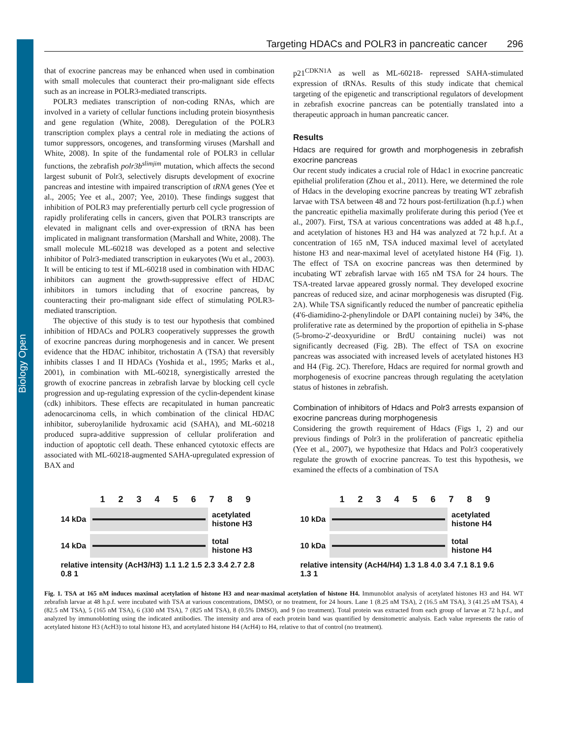Biology Open
Targeting HDACs and POLR3 in pancreatic cancer 296
that of exocrine pancreas may be enhanced when used in combination with small molecules that counteract their pro-malignant side effects such as an increase in POLR3-mediated transcripts.
POLR3 mediates transcription of non-coding RNAs, which are involved in a variety of cellular functions including protein biosynthesis and gene regulation (White, 2008). Deregulation of the POLR3 transcription complex plays a central role in mediating the actions of tumor suppressors, oncogenes, and transforming viruses (Marshall and White, 2008). In spite of the fundamental role of POLR3 in cellular functions, the zebrafish polr3b<sup>slimjim</sup> mutation, which affects the second largest subunit of Polr3, selectively disrupts development of exocrine pancreas and intestine with impaired transcription of tRNA genes (Yee et al., 2005; Yee et al., 2007; Yee, 2010). These findings suggest that inhibition of POLR3 may preferentially perturb cell cycle progression of rapidly proliferating cells in cancers, given that POLR3 transcripts are elevated in malignant cells and over-expression of tRNA has been implicated in malignant transformation (Marshall and White, 2008). The small molecule ML-60218 was developed as a potent and selective inhibitor of Polr3-mediated transcription in eukaryotes (Wu et al., 2003). It will be enticing to test if ML-60218 used in combination with HDAC inhibitors can augment the growth-suppressive effect of HDAC inhibitors in tumors including that of exocrine pancreas, by counteracting their pro-malignant side effect of stimulating POLR3-mediated transcription.
The objective of this study is to test our hypothesis that combined inhibition of HDACs and POLR3 cooperatively suppresses the growth of exocrine pancreas during morphogenesis and in cancer. We present evidence that the HDAC inhibitor, trichostatin A (TSA) that reversibly inhibits classes I and II HDACs (Yoshida et al., 1995; Marks et al., 2001), in combination with ML-60218, synergistically arrested the growth of exocrine pancreas in zebrafish larvae by blocking cell cycle progression and up-regulating expression of the cyclin-dependent kinase (cdk) inhibitors. These effects are recapitulated in human pancreatic adenocarcinoma cells, in which combination of the clinical HDAC inhibitor, suberoylanilide hydroxamic acid (SAHA), and ML-60218 produced supra-additive suppression of cellular proliferation and induction of apoptotic cell death. These enhanced cytotoxic effects are associated with ML-60218-augmented SAHA-upregulated expression of BAX and
p21<sup>CDKN1A</sup> as well as ML-60218- repressed SAHA-stimulated expression of tRNAs. Results of this study indicate that chemical targeting of the epigenetic and transcriptional regulators of development in zebrafish exocrine pancreas can be potentially translated into a therapeutic approach in human pancreatic cancer.
Results
Hdacs are required for growth and morphogenesis in zebrafish exocrine pancreas
Our recent study indicates a crucial role of Hdac1 in exocrine pancreatic epithelial proliferation (Zhou et al., 2011). Here, we determined the role of Hdacs in the developing exocrine pancreas by treating WT zebrafish larvae with TSA between 48 and 72 hours post-fertilization (h.p.f.) when the pancreatic epithelia maximally proliferate during this period (Yee et al., 2007). First, TSA at various concentrations was added at 48 h.p.f., and acetylation of histones H3 and H4 was analyzed at 72 h.p.f. At a concentration of 165 nM, TSA induced maximal level of acetylated histone H3 and near-maximal level of acetylated histone H4 (Fig. 1). The effect of TSA on exocrine pancreas was then determined by incubating WT zebrafish larvae with 165 nM TSA for 24 hours. The TSA-treated larvae appeared grossly normal. They developed exocrine pancreas of reduced size, and acinar morphogenesis was disrupted (Fig. 2A). While TSA significantly reduced the number of pancreatic epithelia (4′6-diamidino-2-phenylindole or DAPI containing nuclei) by 34%, the proliferative rate as determined by the proportion of epithelia in S-phase (5-bromo-2′-deoxyuridine or BrdU containing nuclei) was not significantly decreased (Fig. 2B). The effect of TSA on exocrine pancreas was associated with increased levels of acetylated histones H3 and H4 (Fig. 2C). Therefore, Hdacs are required for normal growth and morphogenesis of exocrine pancreas through regulating the acetylation status of histones in zebrafish.
Combination of inhibitors of Hdacs and Polr3 arrests expansion of exocrine pancreas during morphogenesis
Considering the growth requirement of Hdacs (Figs 1, 2) and our previous findings of Polr3 in the proliferation of pancreatic epithelia (Yee et al., 2007), we hypothesize that Hdacs and Polr3 cooperatively regulate the growth of exocrine pancreas. To test this hypothesis, we examined the effects of a combination of TSA
1 2 3 4 5 6 7 8 9
14 kDa
acetylated
histone H3
14 kDa
total
histone H3
relative intensity (AcH3/H3) 1.1 1.2 1.5 2.3 3.4 2.7 2.8 0.8 1
1 2 3 4 5 6 7 8 9
10 kDa
acetylated
histone H4
10 kDa
total
histone H4
relative intensity (AcH4/H4) 1.3 1.8 4.0 3.4 7.1 8.1 9.6 1.3 1
Fig. 1. TSA at 165 nM induces maximal acetylation of histone H3 and near-maximal acetylation of histone H4. Immunoblot analysis of acetylated histones H3 and H4. WT zebrafish larvae at 48 h.p.f. were incubated with TSA at various concentrations, DMSO, or no treatment, for 24 hours. Lane 1 (8.25 nM TSA), 2 (16.5 nM TSA), 3 (41.25 nM TSA), 4 (82.5 nM TSA), 5 (165 nM TSA), 6 (330 nM TSA), 7 (825 nM TSA), 8 (0.5% DMSO), and 9 (no treatment). Total protein was extracted from each group of larvae at 72 h.p.f., and analyzed by immunoblotting using the indicated antibodies. The intensity and area of each protein band was quantified by densitometric analysis. Each value represents the ratio of acetylated histone H3 (AcH3) to total histone H3, and acetylated histone H4 (AcH4) to H4, relative to that of control (no treatment).